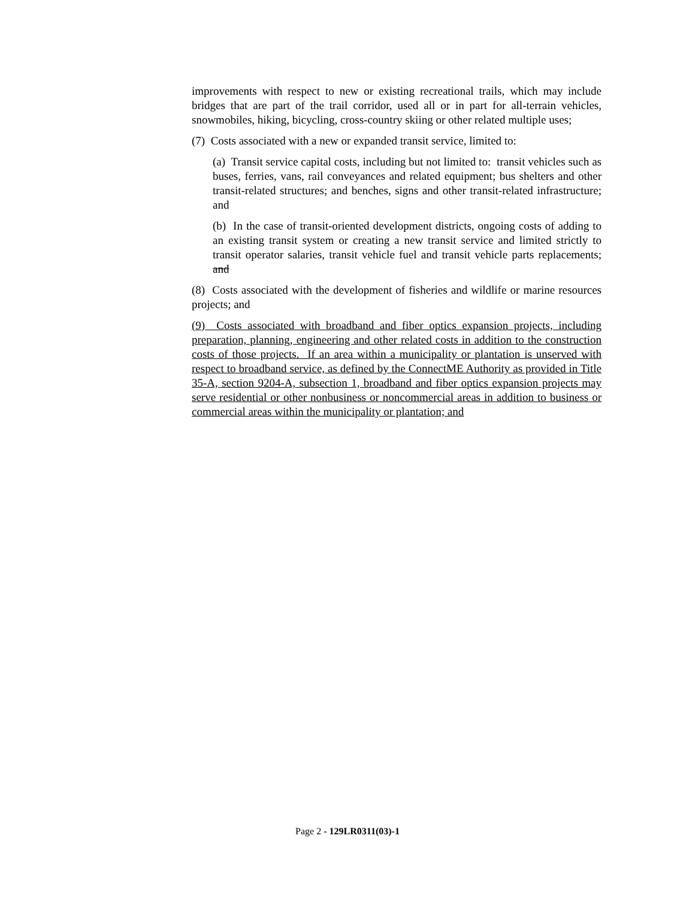improvements with respect to new or existing recreational trails, which may include bridges that are part of the trail corridor, used all or in part for all-terrain vehicles, snowmobiles, hiking, bicycling, cross-country skiing or other related multiple uses;
(7) Costs associated with a new or expanded transit service, limited to:
(a) Transit service capital costs, including but not limited to: transit vehicles such as buses, ferries, vans, rail conveyances and related equipment; bus shelters and other transit-related structures; and benches, signs and other transit-related infrastructure; and
(b) In the case of transit-oriented development districts, ongoing costs of adding to an existing transit system or creating a new transit service and limited strictly to transit operator salaries, transit vehicle fuel and transit vehicle parts replacements; and
(8) Costs associated with the development of fisheries and wildlife or marine resources projects; and
(9) Costs associated with broadband and fiber optics expansion projects, including preparation, planning, engineering and other related costs in addition to the construction costs of those projects. If an area within a municipality or plantation is unserved with respect to broadband service, as defined by the ConnectME Authority as provided in Title 35-A, section 9204-A, subsection 1, broadband and fiber optics expansion projects may serve residential or other nonbusiness or noncommercial areas in addition to business or commercial areas within the municipality or plantation; and
Page 2 - 129LR0311(03)-1